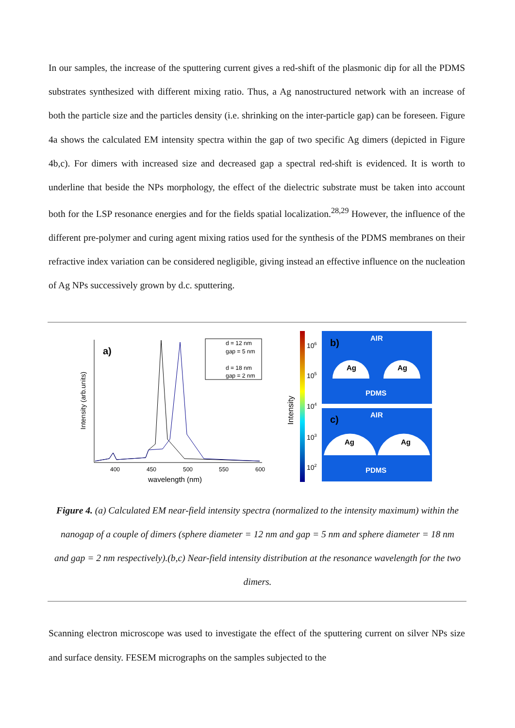In our samples, the increase of the sputtering current gives a red-shift of the plasmonic dip for all the PDMS substrates synthesized with different mixing ratio. Thus, a Ag nanostructured network with an increase of both the particle size and the particles density (i.e. shrinking on the inter-particle gap) can be foreseen. Figure 4a shows the calculated EM intensity spectra within the gap of two specific Ag dimers (depicted in Figure 4b,c). For dimers with increased size and decreased gap a spectral red-shift is evidenced. It is worth to underline that beside the NPs morphology, the effect of the dielectric substrate must be taken into account both for the LSP resonance energies and for the fields spatial localization.<sup>28,29</sup> However, the influence of the different pre-polymer and curing agent mixing ratios used for the synthesis of the PDMS membranes on their refractive index variation can be considered negligible, giving instead an effective influence on the nucleation of Ag NPs successively grown by d.c. sputtering.
Intensity (arb.units)
a)
d = 12 nm
gap = 5 nm
d = 18 nm
gap = 2 nm
400
450
500
550
600
wavelength (nm)
Intensity
106
105
104
103
102
AIR
PDMS
AIR
PDMS
b)
Ag
Ag
c)
Ag
Ag
Figure 4. (a) Calculated EM near-field intensity spectra (normalized to the intensity maximum) within the nanogap of a couple of dimers (sphere diameter = 12 nm and gap = 5 nm and sphere diameter = 18 nm and gap = 2 nm respectively).(b,c) Near-field intensity distribution at the resonance wavelength for the two dimers.
Scanning electron microscope was used to investigate the effect of the sputtering current on silver NPs size and surface density. FESEM micrographs on the samples subjected to the